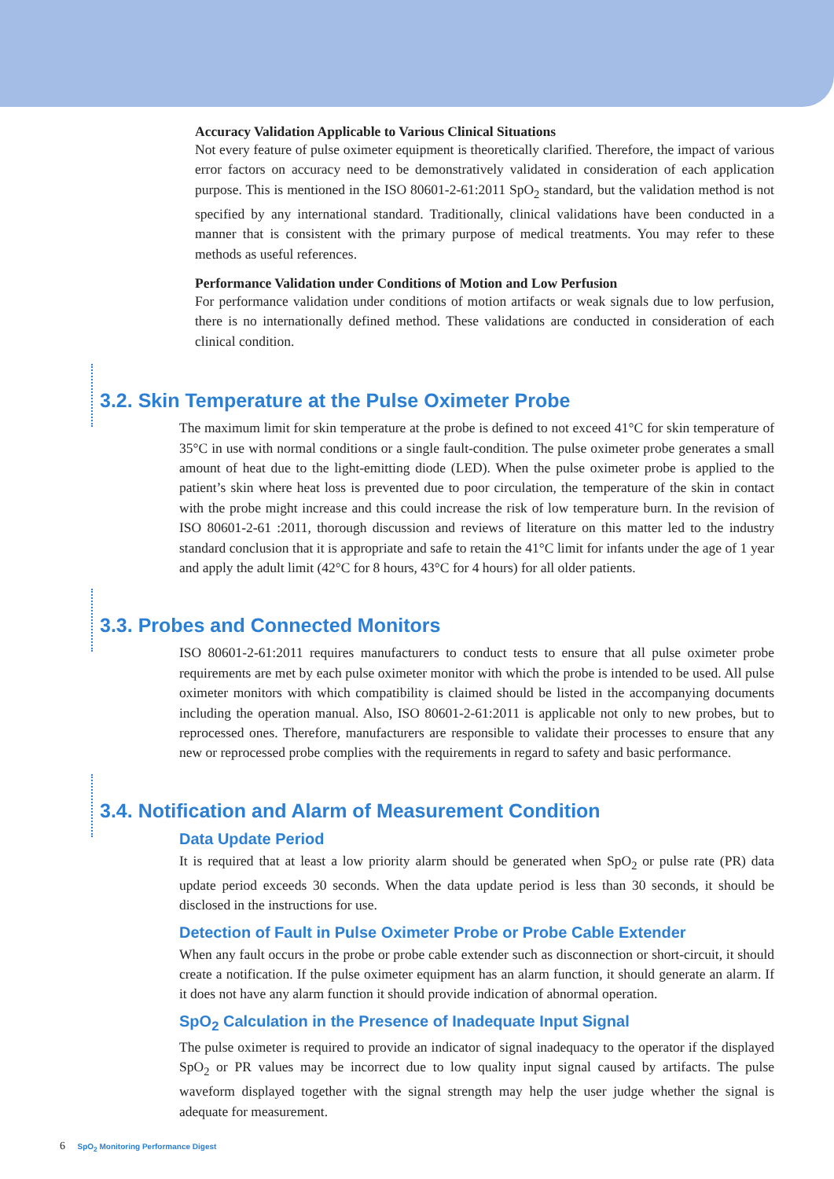Accuracy Validation Applicable to Various Clinical Situations
Not every feature of pulse oximeter equipment is theoretically clarified. Therefore, the impact of various error factors on accuracy need to be demonstratively validated in consideration of each application purpose. This is mentioned in the ISO 80601-2-61:2011 SpO<sub>2</sub> standard, but the validation method is not specified by any international standard. Traditionally, clinical validations have been conducted in a manner that is consistent with the primary purpose of medical treatments. You may refer to these methods as useful references.
Performance Validation under Conditions of Motion and Low Perfusion
For performance validation under conditions of motion artifacts or weak signals due to low perfusion, there is no internationally defined method. These validations are conducted in consideration of each clinical condition.
3.2. Skin Temperature at the Pulse Oximeter Probe
The maximum limit for skin temperature at the probe is defined to not exceed 41°C for skin temperature of 35°C in use with normal conditions or a single fault-condition. The pulse oximeter probe generates a small amount of heat due to the light-emitting diode (LED). When the pulse oximeter probe is applied to the patient’s skin where heat loss is prevented due to poor circulation, the temperature of the skin in contact with the probe might increase and this could increase the risk of low temperature burn. In the revision of ISO 80601-2-61 :2011, thorough discussion and reviews of literature on this matter led to the industry standard conclusion that it is appropriate and safe to retain the 41°C limit for infants under the age of 1 year and apply the adult limit (42°C for 8 hours, 43°C for 4 hours) for all older patients.
3.3. Probes and Connected Monitors
ISO 80601-2-61:2011 requires manufacturers to conduct tests to ensure that all pulse oximeter probe requirements are met by each pulse oximeter monitor with which the probe is intended to be used. All pulse oximeter monitors with which compatibility is claimed should be listed in the accompanying documents including the operation manual. Also, ISO 80601-2-61:2011 is applicable not only to new probes, but to reprocessed ones. Therefore, manufacturers are responsible to validate their processes to ensure that any new or reprocessed probe complies with the requirements in regard to safety and basic performance.
3.4. Notification and Alarm of Measurement Condition
Data Update Period
It is required that at least a low priority alarm should be generated when SpO<sub>2</sub> or pulse rate (PR) data update period exceeds 30 seconds. When the data update period is less than 30 seconds, it should be disclosed in the instructions for use.
Detection of Fault in Pulse Oximeter Probe or Probe Cable Extender
When any fault occurs in the probe or probe cable extender such as disconnection or short-circuit, it should create a notification. If the pulse oximeter equipment has an alarm function, it should generate an alarm. If it does not have any alarm function it should provide indication of abnormal operation.
SpO<sub>2</sub> Calculation in the Presence of Inadequate Input Signal
The pulse oximeter is required to provide an indicator of signal inadequacy to the operator if the displayed SpO<sub>2</sub> or PR values may be incorrect due to low quality input signal caused by artifacts. The pulse waveform displayed together with the signal strength may help the user judge whether the signal is adequate for measurement.
6 SpO<sub>2</sub> Monitoring Performance Digest